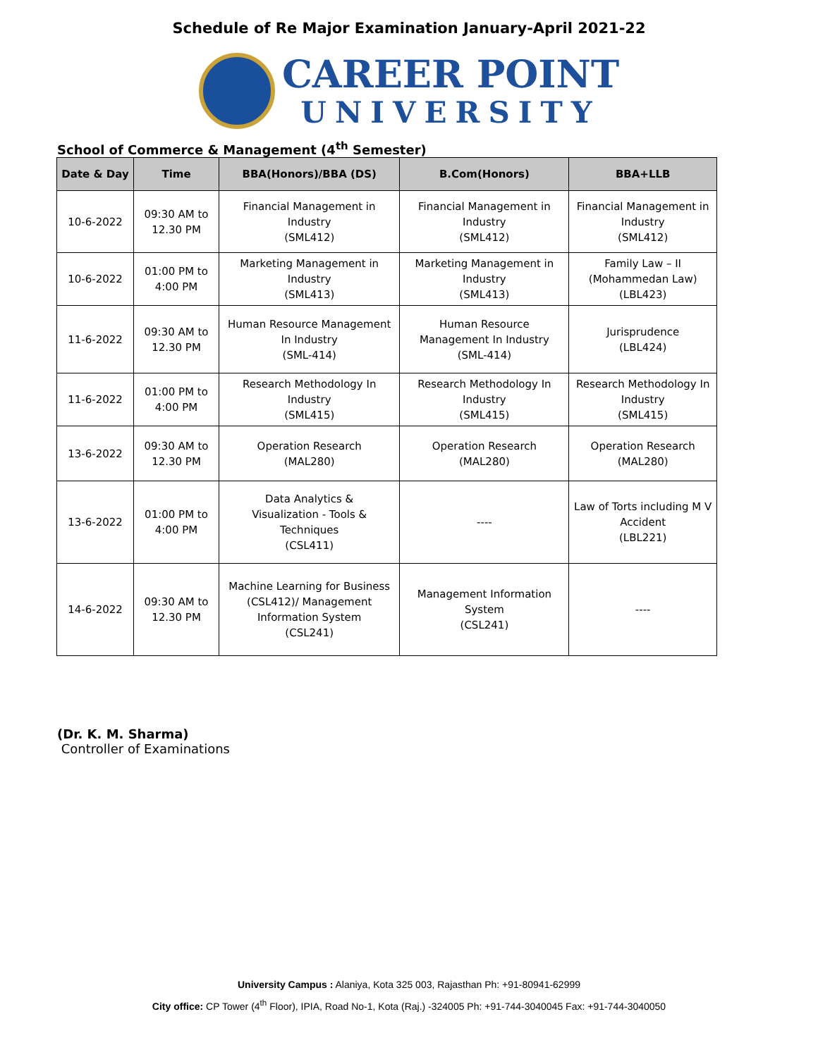Schedule of Re Major Examination January-April 2021-22
CAREER POINT
UNIVERSITY
School of Commerce & Management (4<sup>th</sup> Semester)
| Date & Day | Time | BBA(Honors)/BBA (DS) | B.Com(Honors) | BBA+LLB |
| --- | --- | --- | --- | --- |
| 10-6-2022 | 09:30 AM to 12.30 PM | Financial Management in Industry (SML412) | Financial Management in Industry (SML412) | Financial Management in Industry (SML412) |
| 10-6-2022 | 01:00 PM to 4:00 PM | Marketing Management in Industry (SML413) | Marketing Management in Industry (SML413) | Family Law – II (Mohammedan Law) (LBL423) |
| 11-6-2022 | 09:30 AM to 12.30 PM | Human Resource Management In Industry (SML-414) | Human Resource Management In Industry (SML-414) | Jurisprudence (LBL424) |
| 11-6-2022 | 01:00 PM to 4:00 PM | Research Methodology In Industry (SML415) | Research Methodology In Industry (SML415) | Research Methodology In Industry (SML415) |
| 13-6-2022 | 09:30 AM to 12.30 PM | Operation Research (MAL280) | Operation Research (MAL280) | Operation Research (MAL280) |
| 13-6-2022 | 01:00 PM to 4:00 PM | Data Analytics & Visualization - Tools & Techniques (CSL411) | ---- | Law of Torts including M V Accident (LBL221) |
| 14-6-2022 | 09:30 AM to 12.30 PM | Machine Learning for Business (CSL412)/ Management Information System (CSL241) | Management Information System (CSL241) | ---- |
(Dr. K. M. Sharma)
Controller of Examinations
University Campus : Alaniya, Kota 325 003, Rajasthan Ph: +91-80941-62999
City office: CP Tower (4<sup>th</sup> Floor), IPIA, Road No-1, Kota (Raj.) -324005 Ph: +91-744-3040045 Fax: +91-744-3040050